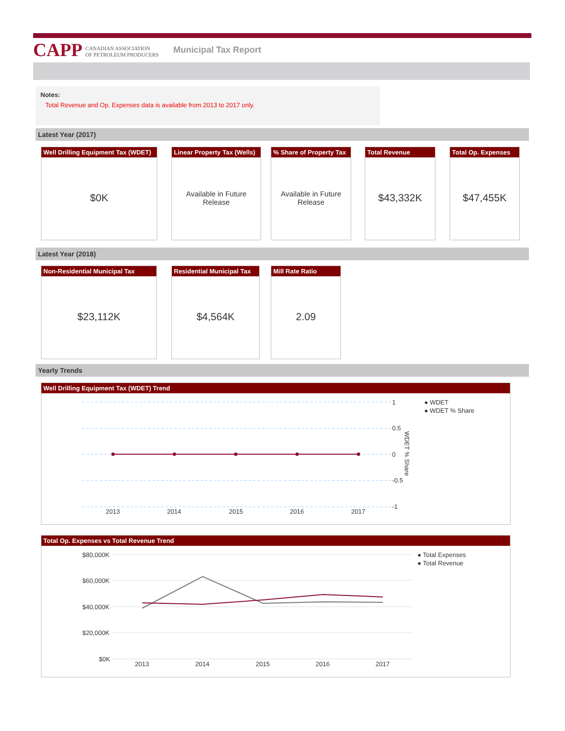CAPP CANADIAN ASSOCIATION
OF PETROLEUM PRODUCERS
Municipal Tax Report
Notes:
Total Revenue and Op. Expenses data is available from 2013 to 2017 only.
Latest Year (2017)
Well Drilling Equipment Tax (WDET)
$0K
Linear Property Tax (Wells)
Available in Future
Release
% Share of Property Tax
Available in Future
Release
Total Revenue
$43,332K
Total Op. Expenses
$47,455K
Latest Year (2018)
Non-Residential Municipal Tax
$23,112K
Residential Municipal Tax
$4,564K
Mill Rate Ratio
2.09
Yearly Trends
Well Drilling Equipment Tax (WDET) Trend
1
0.5
0
-0.5
-1
2013
2014
2015
2016
2017
WDET % Share
● WDET
● WDET % Share
Total Op. Expenses vs Total Revenue Trend
$80,000K
$60,000K
$40,000K
$20,000K
$0K
2013
2014
2015
2016
2017
● Total Expenses
● Total Revenue